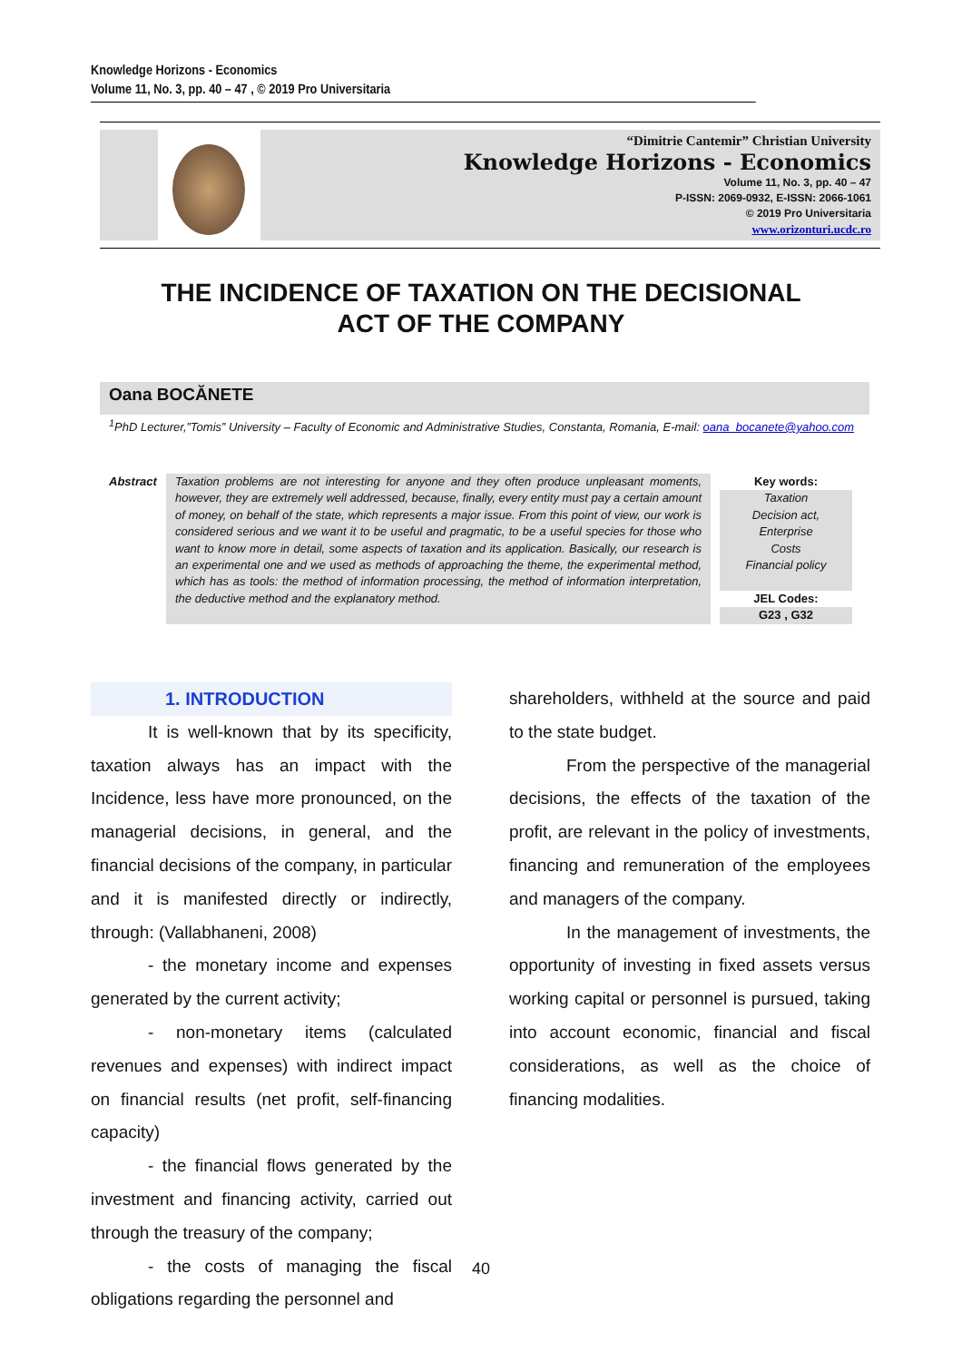Knowledge Horizons - Economics
Volume 11, No. 3, pp. 40 – 47 , © 2019 Pro Universitaria
“Dimitrie Cantemir” Christian University
Knowledge Horizons - Economics
Volume 11, No. 3, pp. 40 – 47
P-ISSN: 2069-0932, E-ISSN: 2066-1061
© 2019 Pro Universitaria
www.orizonturi.ucdc.ro
THE INCIDENCE OF TAXATION ON THE DECISIONAL
ACT OF THE COMPANY
Oana BOCĂNETE
<sup>1</sup> PhD Lecturer,”Tomis” University – Faculty of Economic and Administrative Studies, Constanta, Romania, E-mail: oana_bocanete@yahoo.com
Abstract Taxation problems are not interesting for anyone and they often produce unpleasant moments, however, they are extremely well addressed, because, finally, every entity must pay a certain amount of money, on behalf of the state, which represents a major issue. From this point of view, our work is considered serious and we want it to be useful and pragmatic, to be a useful species for those who want to know more in detail, some aspects of taxation and its application. Basically, our research is an experimental one and we used as methods of approaching the theme, the experimental method, which has as tools: the method of information processing, the method of information interpretation, the deductive method and the explanatory method.
Key words:
Taxation
Decision act,
Enterprise
Costs
Financial policy
JEL Codes:
G23 , G32
1. INTRODUCTION
It is well-known that by its specificity, taxation always has an impact with the Incidence, less have more pronounced, on the managerial decisions, in general, and the financial decisions of the company, in particular and it is manifested directly or indirectly, through: (Vallabhaneni, 2008)
- the monetary income and expenses generated by the current activity;
- non-monetary items (calculated revenues and expenses) with indirect impact on financial results (net profit, self-financing capacity)
- the financial flows generated by the investment and financing activity, carried out through the treasury of the company;
- the costs of managing the fiscal obligations regarding the personnel and
shareholders, withheld at the source and paid to the state budget.
From the perspective of the managerial decisions, the effects of the taxation of the profit, are relevant in the policy of investments, financing and remuneration of the employees and managers of the company.
In the management of investments, the opportunity of investing in fixed assets versus working capital or personnel is pursued, taking into account economic, financial and fiscal considerations, as well as the choice of financing modalities.
40